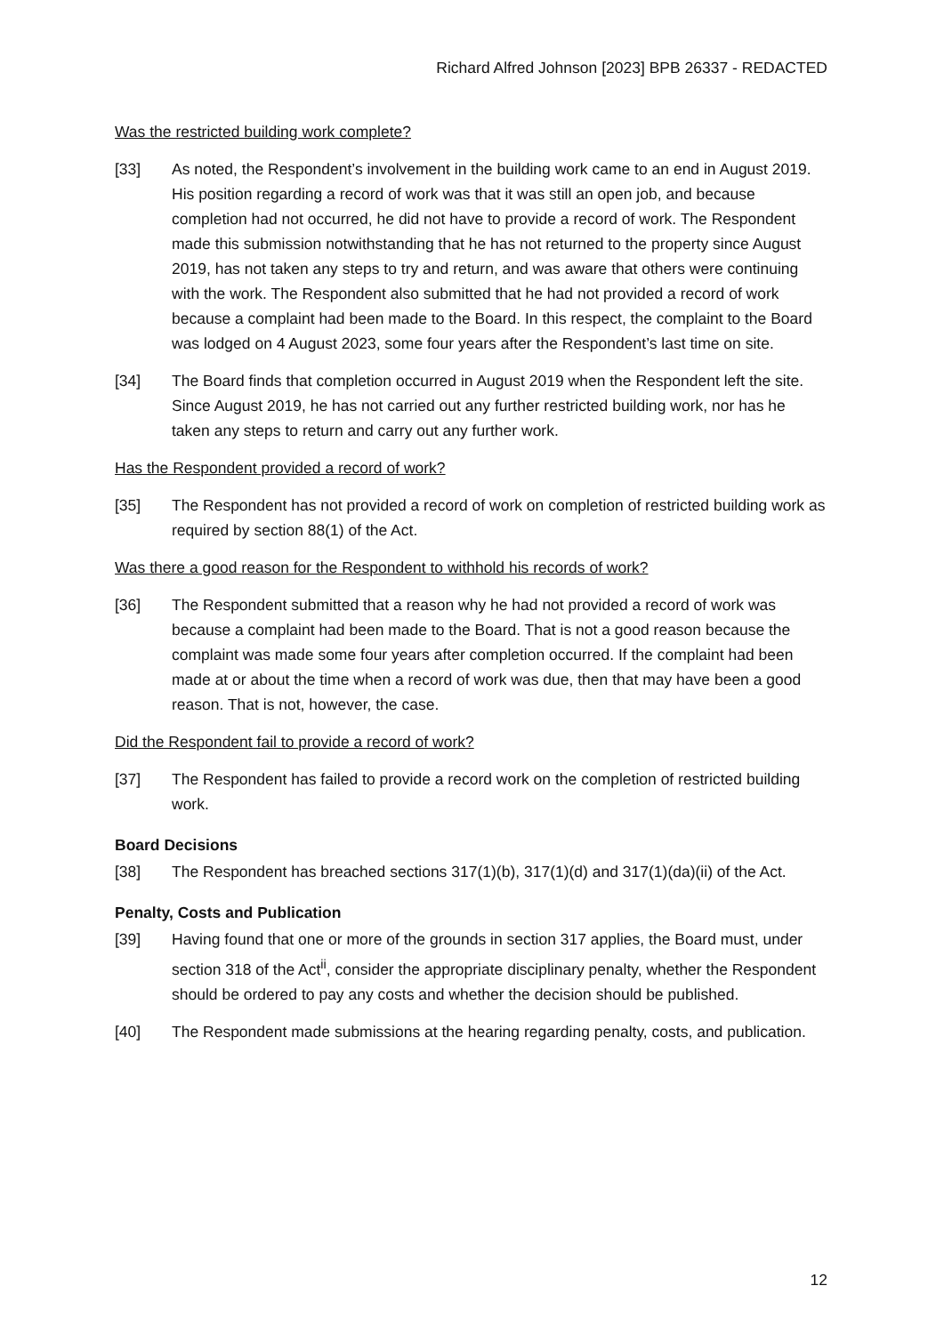Richard Alfred Johnson [2023] BPB 26337 - REDACTED
Was the restricted building work complete?
[33] As noted, the Respondent’s involvement in the building work came to an end in August 2019. His position regarding a record of work was that it was still an open job, and because completion had not occurred, he did not have to provide a record of work. The Respondent made this submission notwithstanding that he has not returned to the property since August 2019, has not taken any steps to try and return, and was aware that others were continuing with the work. The Respondent also submitted that he had not provided a record of work because a complaint had been made to the Board. In this respect, the complaint to the Board was lodged on 4 August 2023, some four years after the Respondent’s last time on site.
[34] The Board finds that completion occurred in August 2019 when the Respondent left the site. Since August 2019, he has not carried out any further restricted building work, nor has he taken any steps to return and carry out any further work.
Has the Respondent provided a record of work?
[35] The Respondent has not provided a record of work on completion of restricted building work as required by section 88(1) of the Act.
Was there a good reason for the Respondent to withhold his records of work?
[36] The Respondent submitted that a reason why he had not provided a record of work was because a complaint had been made to the Board. That is not a good reason because the complaint was made some four years after completion occurred. If the complaint had been made at or about the time when a record of work was due, then that may have been a good reason. That is not, however, the case.
Did the Respondent fail to provide a record of work?
[37] The Respondent has failed to provide a record work on the completion of restricted building work.
Board Decisions
[38] The Respondent has breached sections 317(1)(b), 317(1)(d) and 317(1)(da)(ii) of the Act.
Penalty, Costs and Publication
[39] Having found that one or more of the grounds in section 317 applies, the Board must, under section 318 of the Act<sup>ii</sup>, consider the appropriate disciplinary penalty, whether the Respondent should be ordered to pay any costs and whether the decision should be published.
[40] The Respondent made submissions at the hearing regarding penalty, costs, and publication.
12